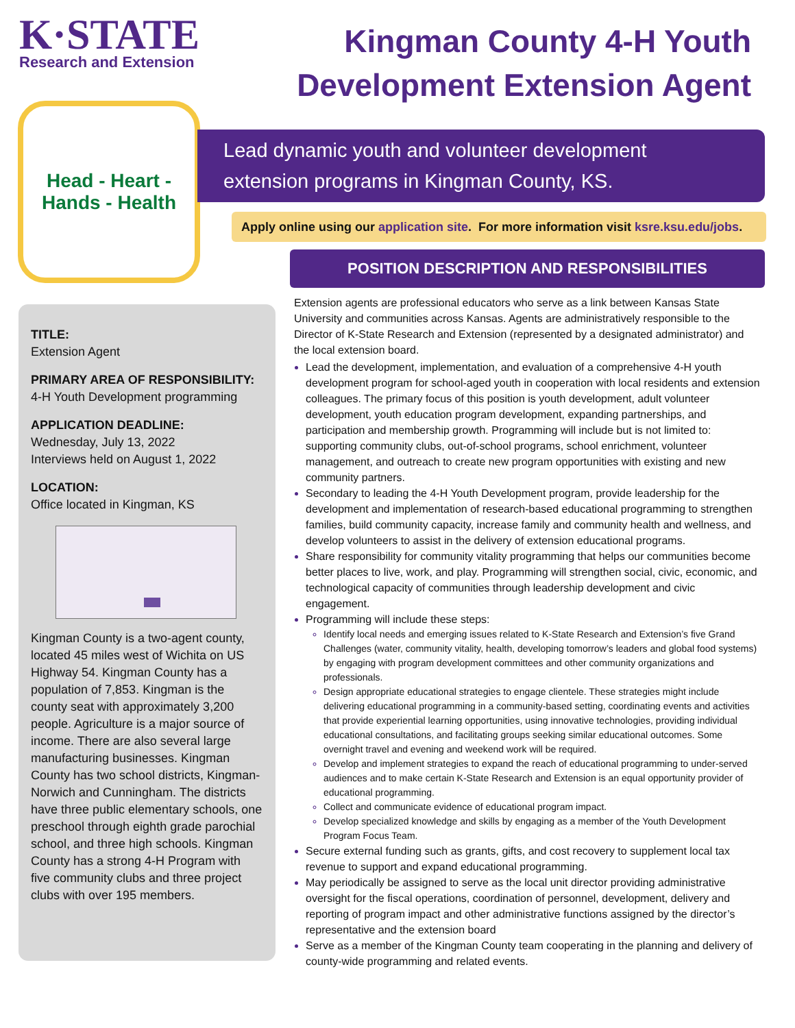K·STATE
Research and Extension
Kingman County 4-H Youth
Development Extension Agent
Head - Heart -
Hands - Health
Lead dynamic youth and volunteer development
extension programs in Kingman County, KS.
Apply online using our application site. For more information visit ksre.ksu.edu/jobs.
POSITION DESCRIPTION AND RESPONSIBILITIES
TITLE:
Extension Agent
PRIMARY AREA OF RESPONSIBILITY:
4-H Youth Development programming
APPLICATION DEADLINE:
Wednesday, July 13, 2022
Interviews held on August 1, 2022
LOCATION:
Office located in Kingman, KS
Kingman County is a two-agent county, located 45 miles west of Wichita on US Highway 54. Kingman County has a population of 7,853. Kingman is the county seat with approximately 3,200 people. Agriculture is a major source of income. There are also several large manufacturing businesses. Kingman County has two school districts, Kingman-Norwich and Cunningham. The districts have three public elementary schools, one preschool through eighth grade parochial school, and three high schools. Kingman County has a strong 4-H Program with five community clubs and three project clubs with over 195 members.
Extension agents are professional educators who serve as a link between Kansas State University and communities across Kansas. Agents are administratively responsible to the Director of K-State Research and Extension (represented by a designated administrator) and the local extension board.
Lead the development, implementation, and evaluation of a comprehensive 4-H youth development program for school-aged youth in cooperation with local residents and extension colleagues. The primary focus of this position is youth development, adult volunteer development, youth education program development, expanding partnerships, and participation and membership growth. Programming will include but is not limited to: supporting community clubs, out-of-school programs, school enrichment, volunteer management, and outreach to create new program opportunities with existing and new community partners.
Secondary to leading the 4-H Youth Development program, provide leadership for the development and implementation of research-based educational programming to strengthen families, build community capacity, increase family and community health and wellness, and develop volunteers to assist in the delivery of extension educational programs.
Share responsibility for community vitality programming that helps our communities become better places to live, work, and play. Programming will strengthen social, civic, economic, and technological capacity of communities through leadership development and civic engagement.
Programming will include these steps:
Identify local needs and emerging issues related to K-State Research and Extension’s five Grand Challenges (water, community vitality, health, developing tomorrow’s leaders and global food systems) by engaging with program development committees and other community organizations and professionals.
Design appropriate educational strategies to engage clientele. These strategies might include delivering educational programming in a community-based setting, coordinating events and activities that provide experiential learning opportunities, using innovative technologies, providing individual educational consultations, and facilitating groups seeking similar educational outcomes. Some overnight travel and evening and weekend work will be required.
Develop and implement strategies to expand the reach of educational programming to under-served audiences and to make certain K-State Research and Extension is an equal opportunity provider of educational programming.
Collect and communicate evidence of educational program impact.
Develop specialized knowledge and skills by engaging as a member of the Youth Development Program Focus Team.
Secure external funding such as grants, gifts, and cost recovery to supplement local tax revenue to support and expand educational programming.
May periodically be assigned to serve as the local unit director providing administrative oversight for the fiscal operations, coordination of personnel, development, delivery and reporting of program impact and other administrative functions assigned by the director’s representative and the extension board
Serve as a member of the Kingman County team cooperating in the planning and delivery of county-wide programming and related events.